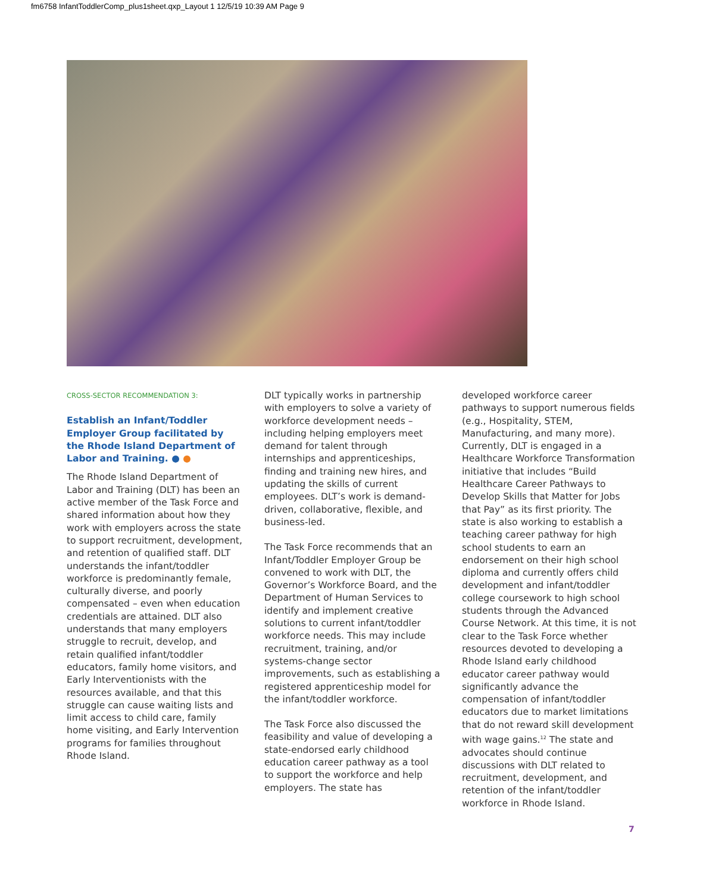fm6758 InfantToddlerComp_plus1sheet.qxp_Layout 1 12/5/19 10:39 AM Page 9
CROSS-SECTOR RECOMMENDATION 3:
Establish an Infant/Toddler Employer Group facilitated by the Rhode Island Department of Labor and Training. ● ●
The Rhode Island Department of Labor and Training (DLT) has been an active member of the Task Force and shared information about how they work with employers across the state to support recruitment, development, and retention of qualified staff. DLT understands the infant/toddler workforce is predominantly female, culturally diverse, and poorly compensated – even when education credentials are attained. DLT also understands that many employers struggle to recruit, develop, and retain qualified infant/toddler educators, family home visitors, and Early Interventionists with the resources available, and that this struggle can cause waiting lists and limit access to child care, family home visiting, and Early Intervention programs for families throughout Rhode Island.
DLT typically works in partnership with employers to solve a variety of workforce development needs – including helping employers meet demand for talent through internships and apprenticeships, finding and training new hires, and updating the skills of current employees. DLT’s work is demand-driven, collaborative, flexible, and business-led.
The Task Force recommends that an Infant/Toddler Employer Group be convened to work with DLT, the Governor’s Workforce Board, and the Department of Human Services to identify and implement creative solutions to current infant/toddler workforce needs. This may include recruitment, training, and/or systems-change sector improvements, such as establishing a registered apprenticeship model for the infant/toddler workforce.
The Task Force also discussed the feasibility and value of developing a state-endorsed early childhood education career pathway as a tool to support the workforce and help employers. The state has
developed workforce career pathways to support numerous fields (e.g., Hospitality, STEM, Manufacturing, and many more). Currently, DLT is engaged in a Healthcare Workforce Transformation initiative that includes “Build Healthcare Career Pathways to Develop Skills that Matter for Jobs that Pay” as its first priority. The state is also working to establish a teaching career pathway for high school students to earn an endorsement on their high school diploma and currently offers child development and infant/toddler college coursework to high school students through the Advanced Course Network. At this time, it is not clear to the Task Force whether resources devoted to developing a Rhode Island early childhood educator career pathway would significantly advance the compensation of infant/toddler educators due to market limitations that do not reward skill development with wage gains.<sup>12</sup> The state and advocates should continue discussions with DLT related to recruitment, development, and retention of the infant/toddler workforce in Rhode Island.
7